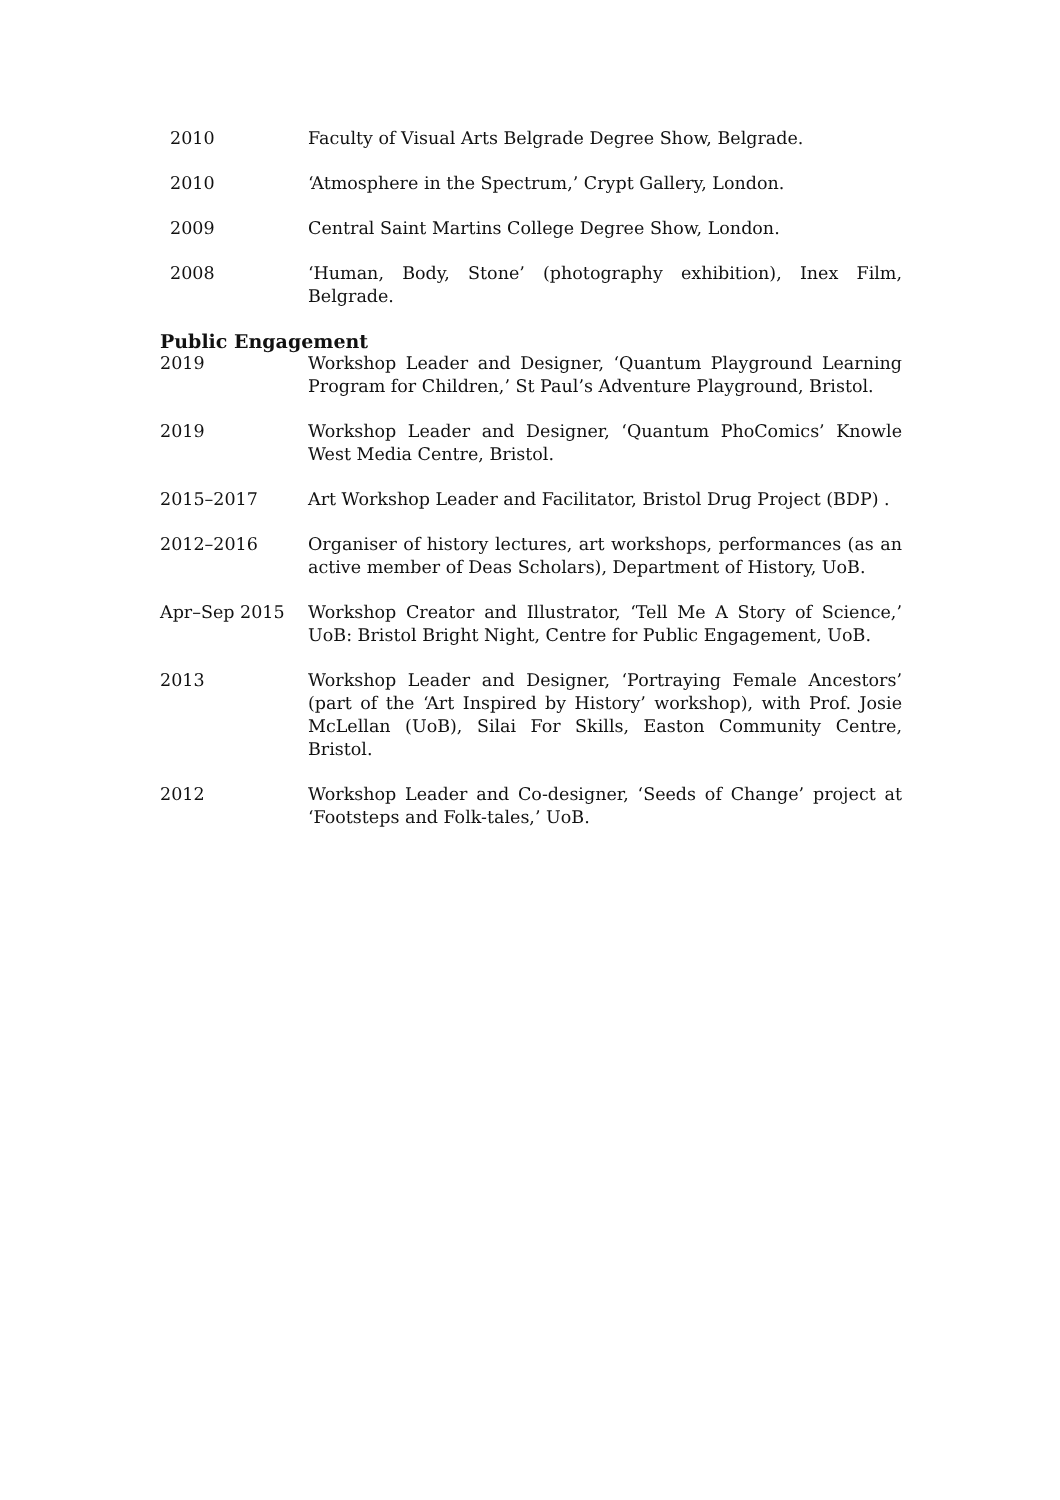2010 Faculty of Visual Arts Belgrade Degree Show, Belgrade.
2010 ‘Atmosphere in the Spectrum,’ Crypt Gallery, London.
2009 Central Saint Martins College Degree Show, London.
2008 ‘Human, Body, Stone’ (photography exhibition), Inex Film, Belgrade.
Public Engagement
2019 Workshop Leader and Designer, ‘Quantum Playground Learning Program for Children,’ St Paul’s Adventure Playground, Bristol.
2019 Workshop Leader and Designer, ‘Quantum PhoComics’ Knowle West Media Centre, Bristol.
2015–2017 Art Workshop Leader and Facilitator, Bristol Drug Project (BDP) .
2012–2016 Organiser of history lectures, art workshops, performances (as an active member of Deas Scholars), Department of History, UoB.
Apr–Sep 2015 Workshop Creator and Illustrator, ‘Tell Me A Story of Science,’ UoB: Bristol Bright Night, Centre for Public Engagement, UoB.
2013 Workshop Leader and Designer, ‘Portraying Female Ancestors’ (part of the ‘Art Inspired by History’ workshop), with Prof. Josie McLellan (UoB), Silai For Skills, Easton Community Centre, Bristol.
2012 Workshop Leader and Co-designer, ‘Seeds of Change’ project at ‘Footsteps and Folk-tales,’ UoB.